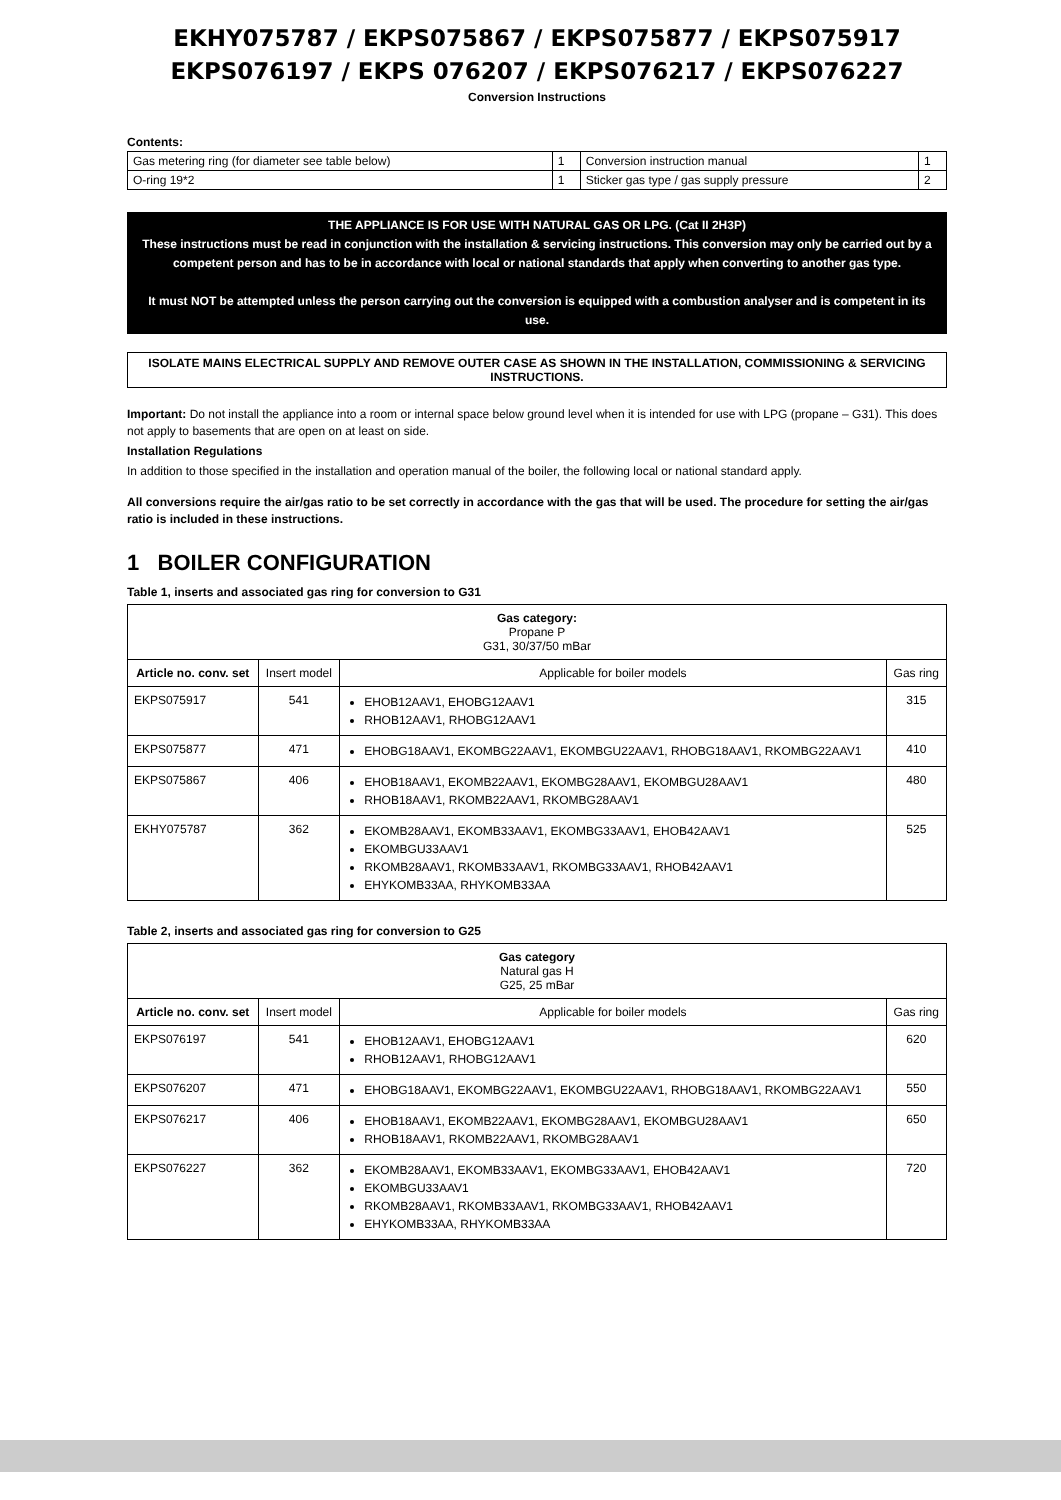EKHY075787 / EKPS075867 / EKPS075877 / EKPS075917
EKPS076197 / EKPS 076207 / EKPS076217 / EKPS076227
Conversion Instructions
Contents:
| Gas metering ring (for diameter see table below) | 1 | Conversion instruction manual | 1 |
| O-ring 19*2 | 1 | Sticker gas type / gas supply pressure | 2 |
THE APPLIANCE IS FOR USE WITH NATURAL GAS OR LPG. (Cat II 2H3P)
These instructions must be read in conjunction with the installation & servicing instructions. This conversion may only be carried out by a competent person and has to be in accordance with local or national standards that apply when converting to another gas type.
It must NOT be attempted unless the person carrying out the conversion is equipped with a combustion analyser and is competent in its use.
ISOLATE MAINS ELECTRICAL SUPPLY AND REMOVE OUTER CASE AS SHOWN IN THE INSTALLATION, COMMISSIONING & SERVICING INSTRUCTIONS.
Important: Do not install the appliance into a room or internal space below ground level when it is intended for use with LPG (propane – G31). This does not apply to basements that are open on at least on side.
Installation Regulations
In addition to those specified in the installation and operation manual of the boiler, the following local or national standard apply.
All conversions require the air/gas ratio to be set correctly in accordance with the gas that will be used. The procedure for setting the air/gas ratio is included in these instructions.
1 BOILER CONFIGURATION
Table 1, inserts and associated gas ring for conversion to G31
| Gas category: Propane P G31, 30/37/50 mBar | | | |
| Article no. conv. set | Insert model | Applicable for boiler models | Gas ring |
| EKPS075917 | 541 | EHOB12AAV1, EHOBG12AAV1 RHOB12AAV1, RHOBG12AAV1 | 315 |
| EKPS075877 | 471 | EHOBG18AAV1, EKOMBG22AAV1, EKOMBGU22AAV1, RHOBG18AAV1, RKOMBG22AAV1 | 410 |
| EKPS075867 | 406 | EHOB18AAV1, EKOMB22AAV1, EKOMBG28AAV1, EKOMBGU28AAV1 RHOB18AAV1, RKOMB22AAV1, RKOMBG28AAV1 | 480 |
| EKHY075787 | 362 | EKOMB28AAV1, EKOMB33AAV1, EKOMBG33AAV1, EHOB42AAV1 EKOMBGU33AAV1 RKOMB28AAV1, RKOMB33AAV1, RKOMBG33AAV1, RHOB42AAV1 EHYKOMB33AA, RHYKOMB33AA | 525 |
Table 2, inserts and associated gas ring for conversion to G25
| Gas category Natural gas H G25, 25 mBar | | | |
| Article no. conv. set | Insert model | Applicable for boiler models | Gas ring |
| EKPS076197 | 541 | EHOB12AAV1, EHOBG12AAV1 RHOB12AAV1, RHOBG12AAV1 | 620 |
| EKPS076207 | 471 | EHOBG18AAV1, EKOMBG22AAV1, EKOMBGU22AAV1, RHOBG18AAV1, RKOMBG22AAV1 | 550 |
| EKPS076217 | 406 | EHOB18AAV1, EKOMB22AAV1, EKOMBG28AAV1, EKOMBGU28AAV1 RHOB18AAV1, RKOMB22AAV1, RKOMBG28AAV1 | 650 |
| EKPS076227 | 362 | EKOMB28AAV1, EKOMB33AAV1, EKOMBG33AAV1, EHOB42AAV1 EKOMBGU33AAV1 RKOMB28AAV1, RKOMB33AAV1, RKOMBG33AAV1, RHOB42AAV1 EHYKOMB33AA, RHYKOMB33AA | 720 |